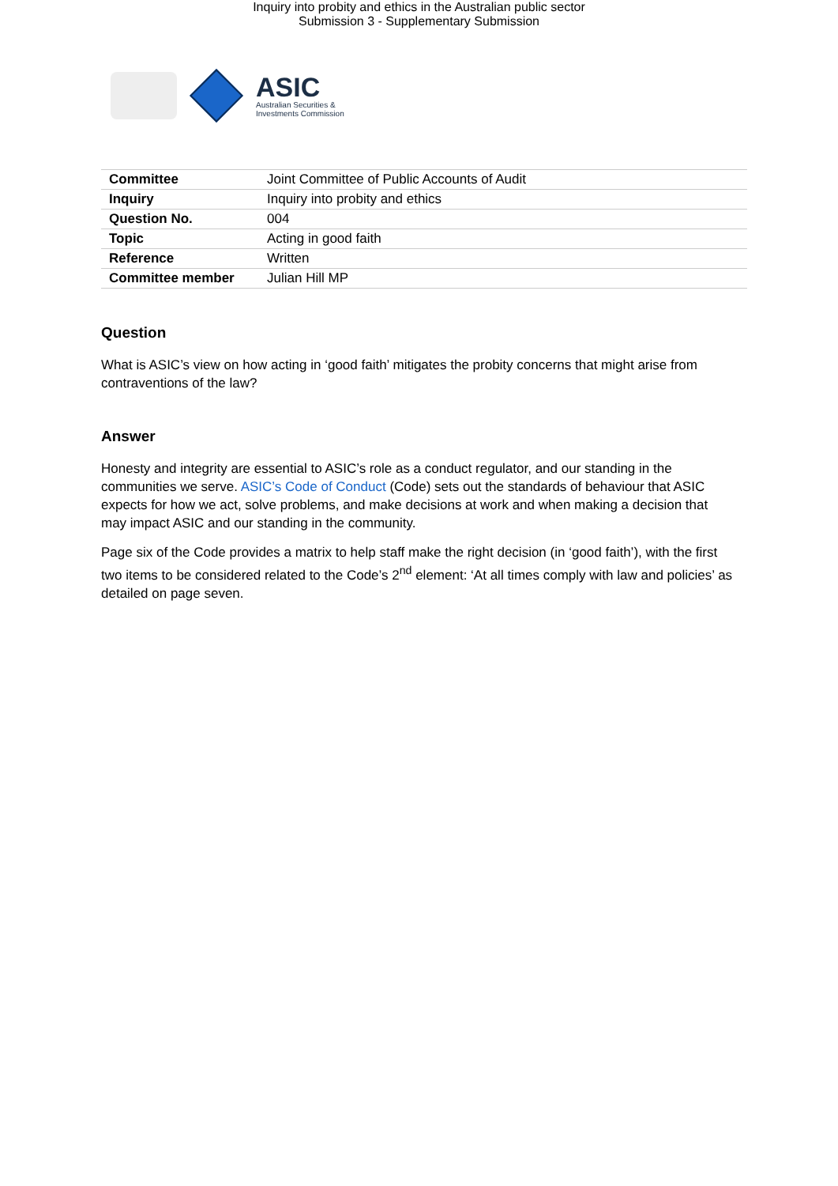Inquiry into probity and ethics in the Australian public sector
Submission 3 - Supplementary Submission
ASIC
Australian Securities &
Investments Commission
| Committee | Joint Committee of Public Accounts of Audit |
| Inquiry | Inquiry into probity and ethics |
| Question No. | 004 |
| Topic | Acting in good faith |
| Reference | Written |
| Committee member | Julian Hill MP |
Question
What is ASIC’s view on how acting in ‘good faith’ mitigates the probity concerns that might arise from contraventions of the law?
Answer
Honesty and integrity are essential to ASIC’s role as a conduct regulator, and our standing in the communities we serve. ASIC’s Code of Conduct (Code) sets out the standards of behaviour that ASIC expects for how we act, solve problems, and make decisions at work and when making a decision that may impact ASIC and our standing in the community.
Page six of the Code provides a matrix to help staff make the right decision (in ‘good faith’), with the first two items to be considered related to the Code’s 2<sup>nd</sup> element: ‘At all times comply with law and policies’ as detailed on page seven.